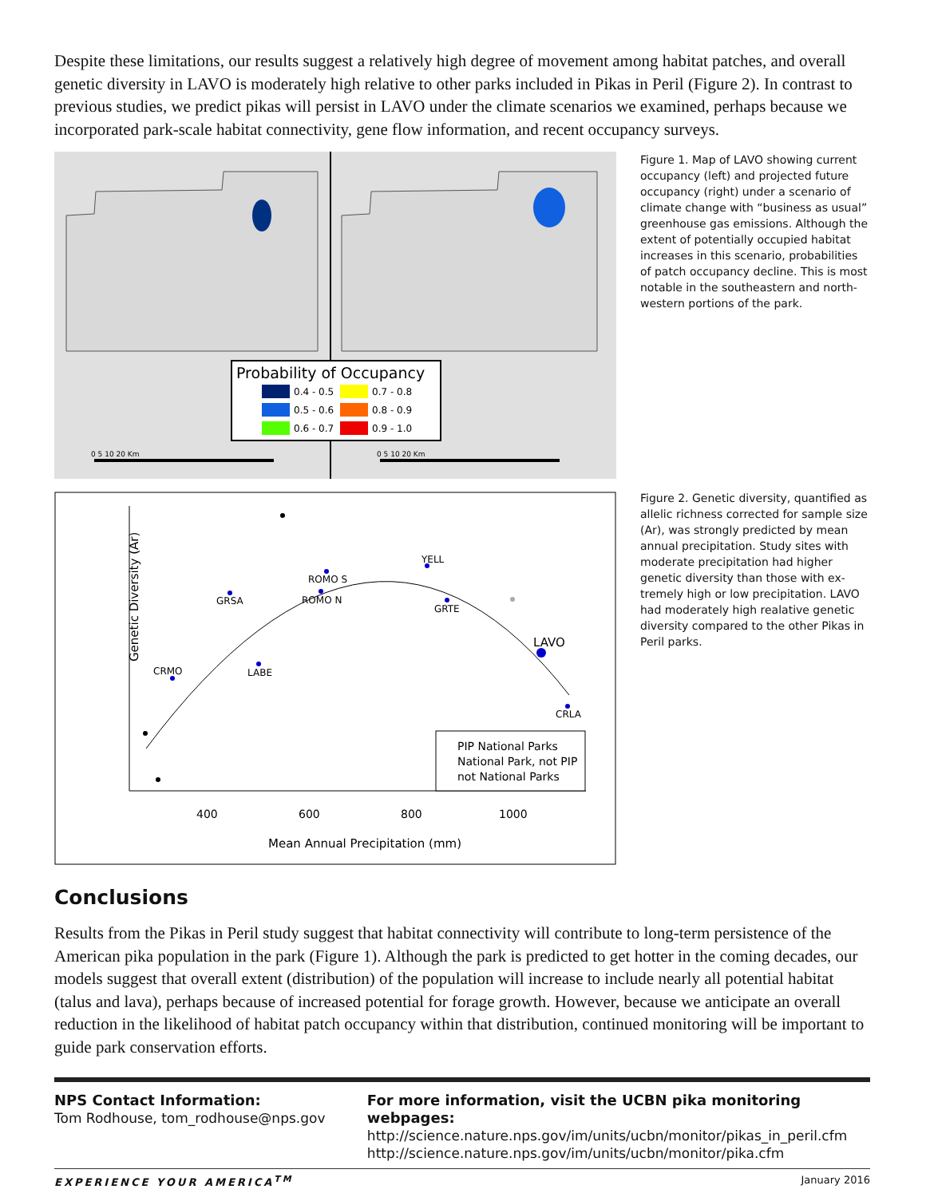Despite these limitations, our results suggest a relatively high degree of movement among habitat patches, and overall genetic diversity in LAVO is moderately high relative to other parks included in Pikas in Peril (Figure 2). In contrast to previous studies, we predict pikas will persist in LAVO under the climate scenarios we examined, perhaps because we incorporated park-scale habitat connectivity, gene flow information, and recent occupancy surveys.
Probability of Occupancy
0.4 - 0.5
0.7 - 0.8
0.5 - 0.6
0.8 - 0.9
0.6 - 0.7
0.9 - 1.0
0 5 10 20 Km
0 5 10 20 Km
Genetic Diversity (Ar)
400
600
800
1000
Mean Annual Precipitation (mm)
GRSA
ROMO S
ROMO N
YELL
GRTE
LAVO
CRLA
LABE
CRMO
PIP National Parks
National Park, not PIP
not National Parks
Figure 1. Map of LAVO showing current occupancy (left) and projected future occupancy (right) under a scenario of climate change with “business as usual” greenhouse gas emissions. Although the extent of potentially occupied habitat increases in this scenario, probabilities of patch occupancy decline. This is most notable in the southeastern and north­western portions of the park.
Figure 2. Genetic diversity, quantified as allelic richness corrected for sample size (Ar), was strongly predicted by mean annual precipitation. Study sites with moderate precipitation had higher genetic diversity than those with ex­tremely high or low precipitation. LAVO had moderately high realative genetic diversity compared to the other Pikas in Peril parks.
Conclusions
Results from the Pikas in Peril study suggest that habitat connectivity will contribute to long-term persistence of the American pika population in the park (Figure 1). Although the park is predicted to get hotter in the coming decades, our models suggest that overall extent (distribution) of the population will increase to include nearly all potential habitat (talus and lava), perhaps because of increased potential for forage growth. However, because we anticipate an overall reduction in the likelihood of habitat patch occupancy within that distribution, continued monitoring will be important to guide park conservation efforts.
NPS Contact Information:
Tom Rodhouse, tom_rodhouse@nps.gov
For more information, visit the UCBN pika monitoring webpages:
http://science.nature.nps.gov/im/units/ucbn/monitor/pikas_in_peril.cfm
http://science.nature.nps.gov/im/units/ucbn/monitor/pika.cfm
EXPERIENCE YOUR AMERICA<sup>TM</sup> January 2016